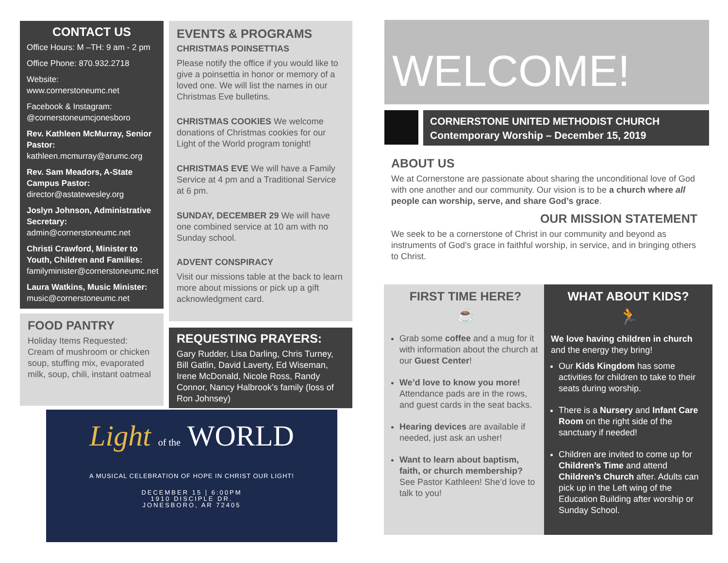CONTACT US
Office Hours: M –TH: 9 am - 2 pm
Office Phone: 870.932.2718
Website:
www.cornerstoneumc.net
Facebook & Instagram:
@cornerstoneumcjonesboro
Rev. Kathleen McMurray, Senior Pastor:
kathleen.mcmurray@arumc.org
Rev. Sam Meadors, A-State Campus Pastor:
director@astatewesley.org
Joslyn Johnson, Administrative Secretary:
admin@cornerstoneumc.net
Christi Crawford, Minister to Youth, Children and Families:
familyminister@cornerstoneumc.net
Laura Watkins, Music Minister:
music@cornerstoneumc.net
FOOD PANTRY
Holiday Items Requested: Cream of mushroom or chicken soup, stuffing mix, evaporated milk, soup, chili, instant oatmeal
EVENTS & PROGRAMS
CHRISTMAS POINSETTIAS
Please notify the office if you would like to give a poinsettia in honor or memory of a loved one. We will list the names in our Christmas Eve bulletins.
CHRISTMAS COOKIES We welcome donations of Christmas cookies for our Light of the World program tonight!
CHRISTMAS EVE We will have a Family Service at 4 pm and a Traditional Service at 6 pm.
SUNDAY, DECEMBER 29 We will have one combined service at 10 am with no Sunday school.
ADVENT CONSPIRACY
Visit our missions table at the back to learn more about missions or pick up a gift acknowledgment card.
REQUESTING PRAYERS:
Gary Rudder, Lisa Darling, Chris Turney, Bill Gatlin, David Laverty, Ed Wiseman, Irene McDonald, Nicole Ross, Randy Connor, Nancy Halbrook’s family (loss of Ron Johnsey)
Light of the WORLD
A MUSICAL CELEBRATION OF HOPE IN CHRIST OUR LIGHT!
DECEMBER 15 | 6:00PM
1910 DISCIPLE DR.
JONESBORO, AR 72405
WELCOME!
CORNERSTONE UNITED METHODIST CHURCH
Contemporary Worship – December 15, 2019
ABOUT US
We at Cornerstone are passionate about sharing the unconditional love of God with one another and our community. Our vision is to be a church where all people can worship, serve, and share God’s grace.
OUR MISSION STATEMENT
We seek to be a cornerstone of Christ in our community and beyond as instruments of God’s grace in faithful worship, in service, and in bringing others to Christ.
FIRST TIME HERE?
☕
Grab some coffee and a mug for it with information about the church at our Guest Center!
We’d love to know you more! Attendance pads are in the rows, and guest cards in the seat backs.
Hearing devices are available if needed, just ask an usher!
Want to learn about baptism, faith, or church membership? See Pastor Kathleen! She’d love to talk to you!
WHAT ABOUT KIDS?
🏃
We love having children in church and the energy they bring!
Our Kids Kingdom has some activities for children to take to their seats during worship.
There is a Nursery and Infant Care Room on the right side of the sanctuary if needed!
Children are invited to come up for Children’s Time and attend Children’s Church after. Adults can pick up in the Left wing of the Education Building after worship or Sunday School.